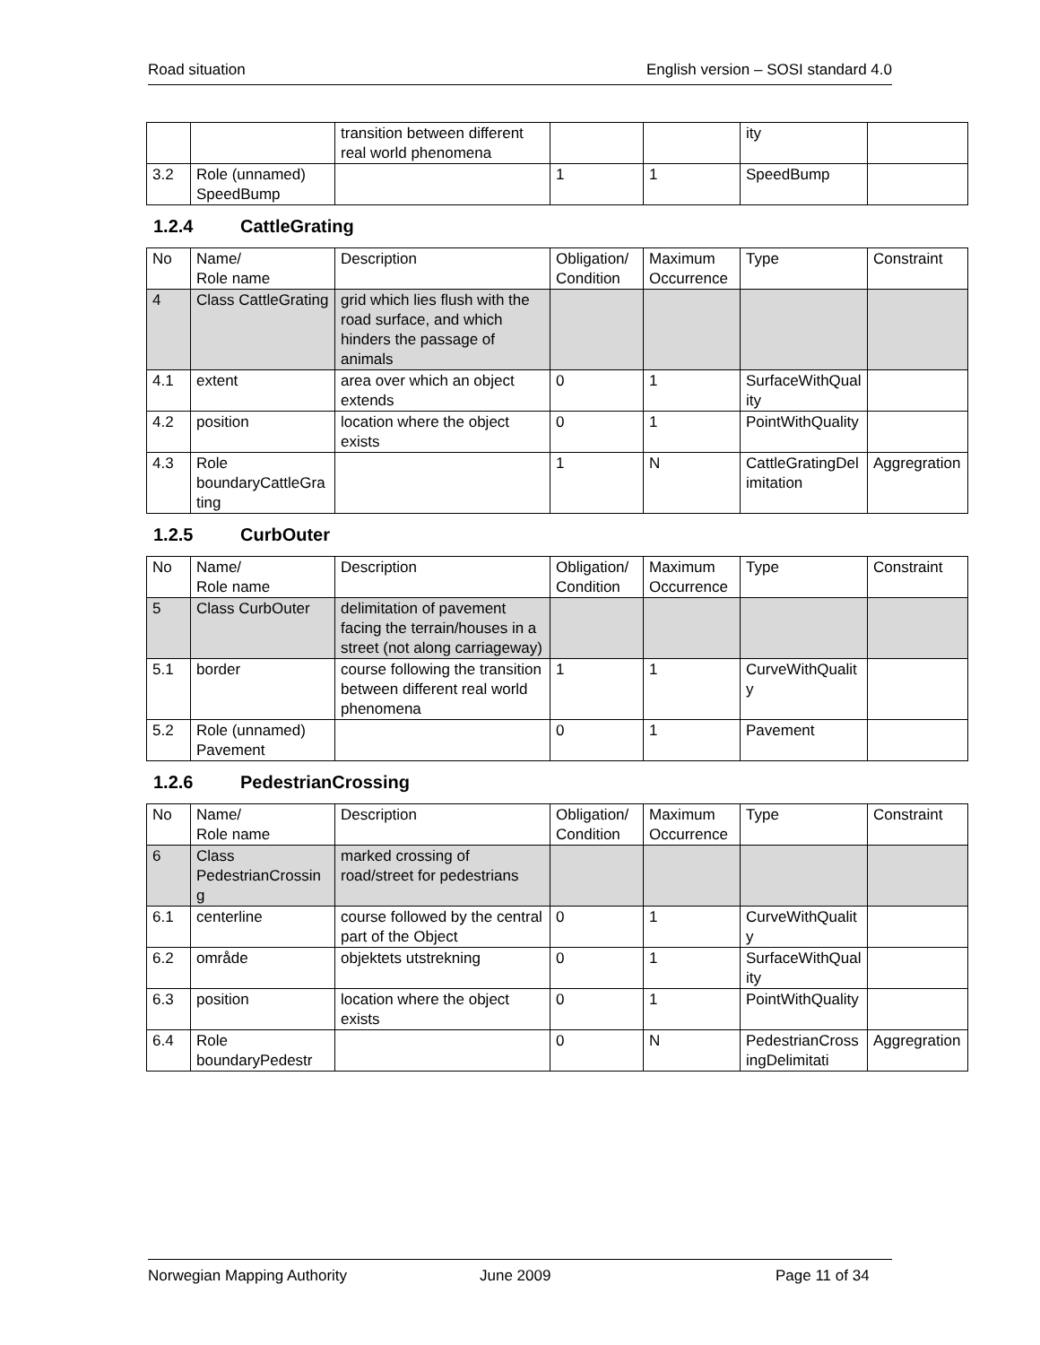Road situation English version – SOSI standard 4.0
| | | transition between different real world phenomena | | | ity | |
| 3.2 | Role (unnamed) SpeedBump | | 1 | 1 | SpeedBump | |
1.2.4 CattleGrating
| No | Name/ Role name | Description | Obligation/ Condition | Maximum Occurrence | Type | Constraint |
| --- | --- | --- | --- | --- | --- | --- |
| 4 | Class CattleGrating | grid which lies flush with the road surface, and which hinders the passage of animals | | | | |
| 4.1 | extent | area over which an object extends | 0 | 1 | SurfaceWithQuality | |
| 4.2 | position | location where the object exists | 0 | 1 | PointWithQuality | |
| 4.3 | Role boundaryCattleGrating | | 1 | N | CattleGratingDelimitation | Aggregration |
1.2.5 CurbOuter
| No | Name/ Role name | Description | Obligation/ Condition | Maximum Occurrence | Type | Constraint |
| --- | --- | --- | --- | --- | --- | --- |
| 5 | Class CurbOuter | delimitation of pavement facing the terrain/houses in a street (not along carriageway) | | | | |
| 5.1 | border | course following the transition between different real world phenomena | 1 | 1 | CurveWithQuality | |
| 5.2 | Role (unnamed) Pavement | | 0 | 1 | Pavement | |
1.2.6 PedestrianCrossing
| No | Name/ Role name | Description | Obligation/ Condition | Maximum Occurrence | Type | Constraint |
| --- | --- | --- | --- | --- | --- | --- |
| 6 | Class PedestrianCrossing | marked crossing of road/street for pedestrians | | | | |
| 6.1 | centerline | course followed by the central part of the Object | 0 | 1 | CurveWithQuality | |
| 6.2 | område | objektets utstrekning | 0 | 1 | SurfaceWithQuality | |
| 6.3 | position | location where the object exists | 0 | 1 | PointWithQuality | |
| 6.4 | Role boundaryPedestr | | 0 | N | PedestrianCrossingDelimitati | Aggregration |
Norwegian Mapping Authority June 2009 Page 11 of 34